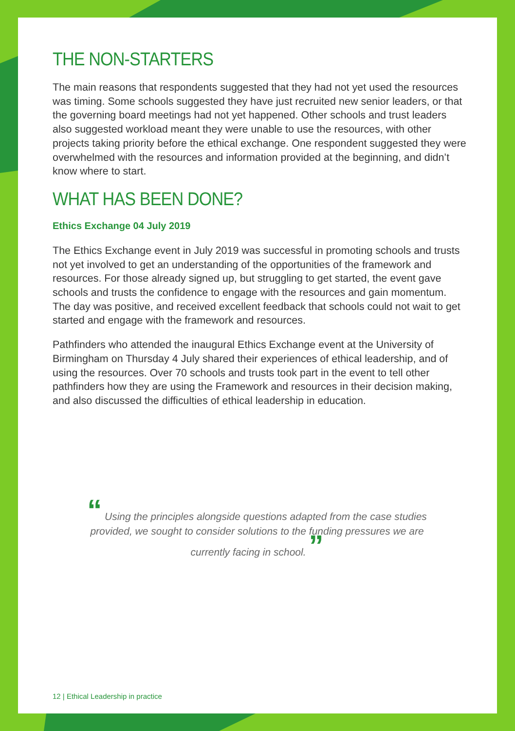THE NON-STARTERS
The main reasons that respondents suggested that they had not yet used the resources was timing. Some schools suggested they have just recruited new senior leaders, or that the governing board meetings had not yet happened. Other schools and trust leaders also suggested workload meant they were unable to use the resources, with other projects taking priority before the ethical exchange. One respondent suggested they were overwhelmed with the resources and information provided at the beginning, and didn’t know where to start.
WHAT HAS BEEN DONE?
Ethics Exchange 04 July 2019
The Ethics Exchange event in July 2019 was successful in promoting schools and trusts not yet involved to get an understanding of the opportunities of the framework and resources. For those already signed up, but struggling to get started, the event gave schools and trusts the confidence to engage with the resources and gain momentum. The day was positive, and received excellent feedback that schools could not wait to get started and engage with the framework and resources.
Pathfinders who attended the inaugural Ethics Exchange event at the University of Birmingham on Thursday 4 July shared their experiences of ethical leadership, and of using the resources. Over 70 schools and trusts took part in the event to tell other pathfinders how they are using the Framework and resources in their decision making, and also discussed the difficulties of ethical leadership in education.
“ Using the principles alongside questions adapted from the case studies provided, we sought to consider solutions to the funding pressures we are currently facing in school. ”
12 | Ethical Leadership in practice